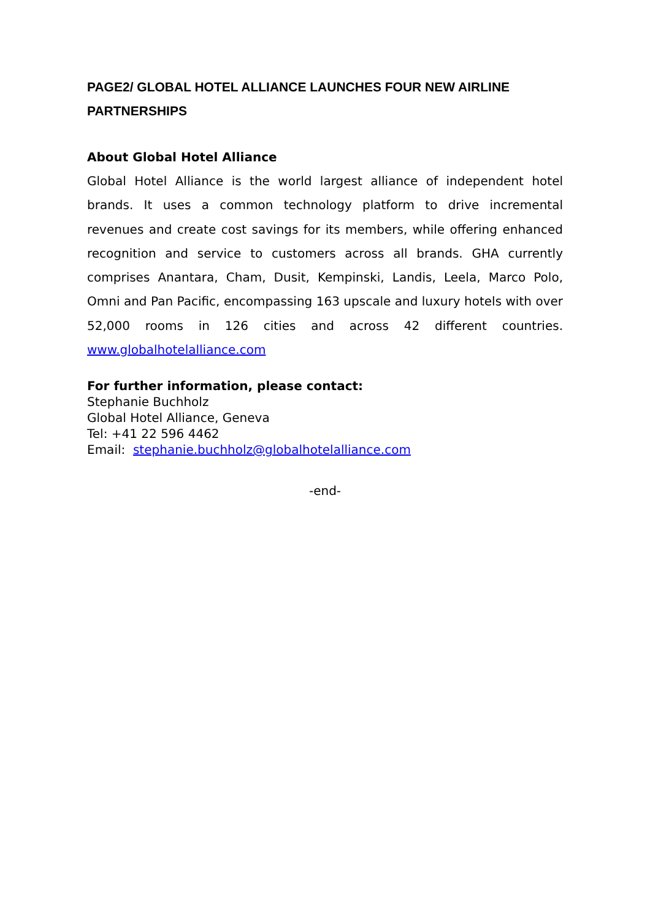PAGE2/ GLOBAL HOTEL ALLIANCE LAUNCHES FOUR NEW AIRLINE PARTNERSHIPS
About Global Hotel Alliance
Global Hotel Alliance is the world largest alliance of independent hotel brands. It uses a common technology platform to drive incremental revenues and create cost savings for its members, while offering enhanced recognition and service to customers across all brands. GHA currently comprises Anantara, Cham, Dusit, Kempinski, Landis, Leela, Marco Polo, Omni and Pan Pacific, encompassing 163 upscale and luxury hotels with over 52,000 rooms in 126 cities and across 42 different countries. www.globalhotelalliance.com
For further information, please contact:
Stephanie Buchholz
Global Hotel Alliance, Geneva
Tel: +41 22 596 4462
Email: stephanie.buchholz@globalhotelalliance.com
-end-